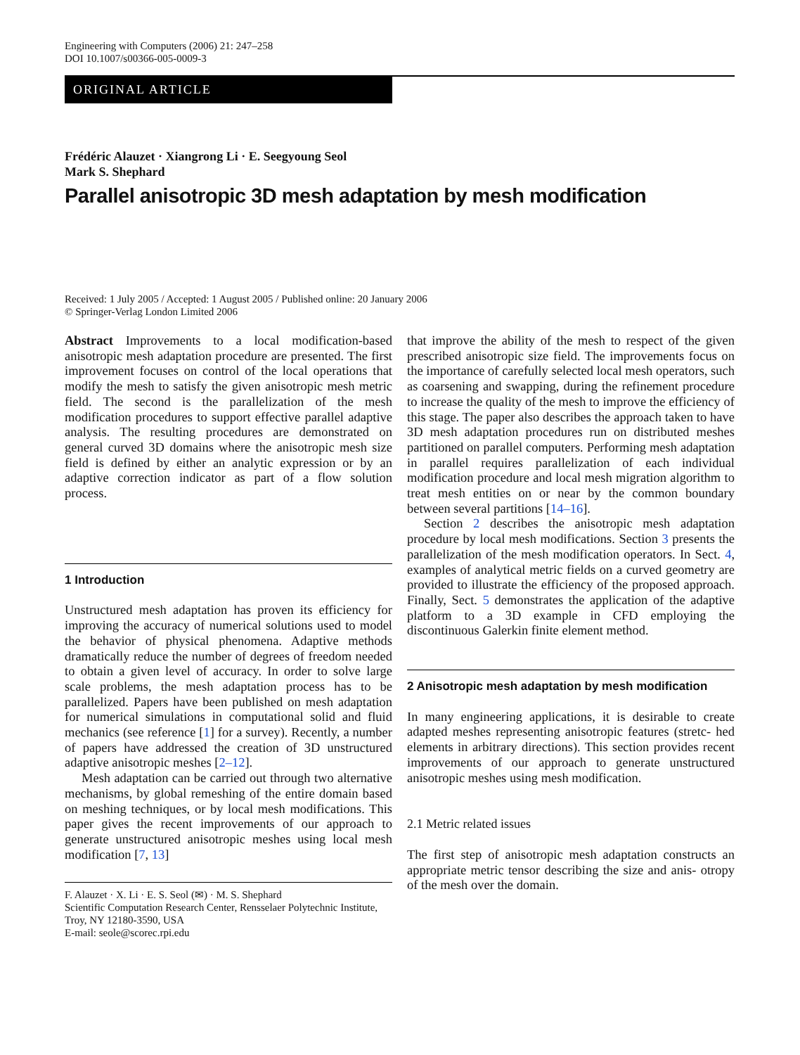Engineering with Computers (2006) 21: 247–258
DOI 10.1007/s00366-005-0009-3
ORIGINAL ARTICLE
Frédéric Alauzet · Xiangrong Li · E. Seegyoung Seol
Mark S. Shephard
Parallel anisotropic 3D mesh adaptation by mesh modification
Received: 1 July 2005 / Accepted: 1 August 2005 / Published online: 20 January 2006
© Springer-Verlag London Limited 2006
Abstract Improvements to a local modification-based anisotropic mesh adaptation procedure are presented. The first improvement focuses on control of the local operations that modify the mesh to satisfy the given anisotropic mesh metric field. The second is the parallelization of the mesh modification procedures to support effective parallel adaptive analysis. The resulting procedures are demonstrated on general curved 3D domains where the anisotropic mesh size field is defined by either an analytic expression or by an adaptive correction indicator as part of a flow solution process.
1 Introduction
Unstructured mesh adaptation has proven its efficiency for improving the accuracy of numerical solutions used to model the behavior of physical phenomena. Adaptive methods dramatically reduce the number of degrees of freedom needed to obtain a given level of accuracy. In order to solve large scale problems, the mesh adaptation process has to be parallelized. Papers have been published on mesh adaptation for numerical simulations in computational solid and fluid mechanics (see reference [1] for a survey). Recently, a number of papers have addressed the creation of 3D unstructured adaptive anisotropic meshes [2–12].
Mesh adaptation can be carried out through two alternative mechanisms, by global remeshing of the entire domain based on meshing techniques, or by local mesh modifications. This paper gives the recent improvements of our approach to generate unstructured anisotropic meshes using local mesh modification [7, 13]
F. Alauzet · X. Li · E. S. Seol (✉) · M. S. Shephard
Scientific Computation Research Center, Rensselaer Polytechnic Institute, Troy, NY 12180-3590, USA
E-mail: seole@scorec.rpi.edu
that improve the ability of the mesh to respect of the given prescribed anisotropic size field. The improvements focus on the importance of carefully selected local mesh operators, such as coarsening and swapping, during the refinement procedure to increase the quality of the mesh to improve the efficiency of this stage. The paper also describes the approach taken to have 3D mesh adaptation procedures run on distributed meshes partitioned on parallel computers. Performing mesh adaptation in parallel requires parallelization of each individual modification procedure and local mesh migration algorithm to treat mesh entities on or near by the common boundary between several partitions [14–16].
Section 2 describes the anisotropic mesh adaptation procedure by local mesh modifications. Section 3 presents the parallelization of the mesh modification operators. In Sect. 4, examples of analytical metric fields on a curved geometry are provided to illustrate the efficiency of the proposed approach. Finally, Sect. 5 demonstrates the application of the adaptive platform to a 3D example in CFD employing the discontinuous Galerkin finite element method.
2 Anisotropic mesh adaptation by mesh modification
In many engineering applications, it is desirable to create adapted meshes representing anisotropic features (stretc- hed elements in arbitrary directions). This section provides recent improvements of our approach to generate unstructured anisotropic meshes using mesh modification.
2.1 Metric related issues
The first step of anisotropic mesh adaptation constructs an appropriate metric tensor describing the size and anis- otropy of the mesh over the domain.